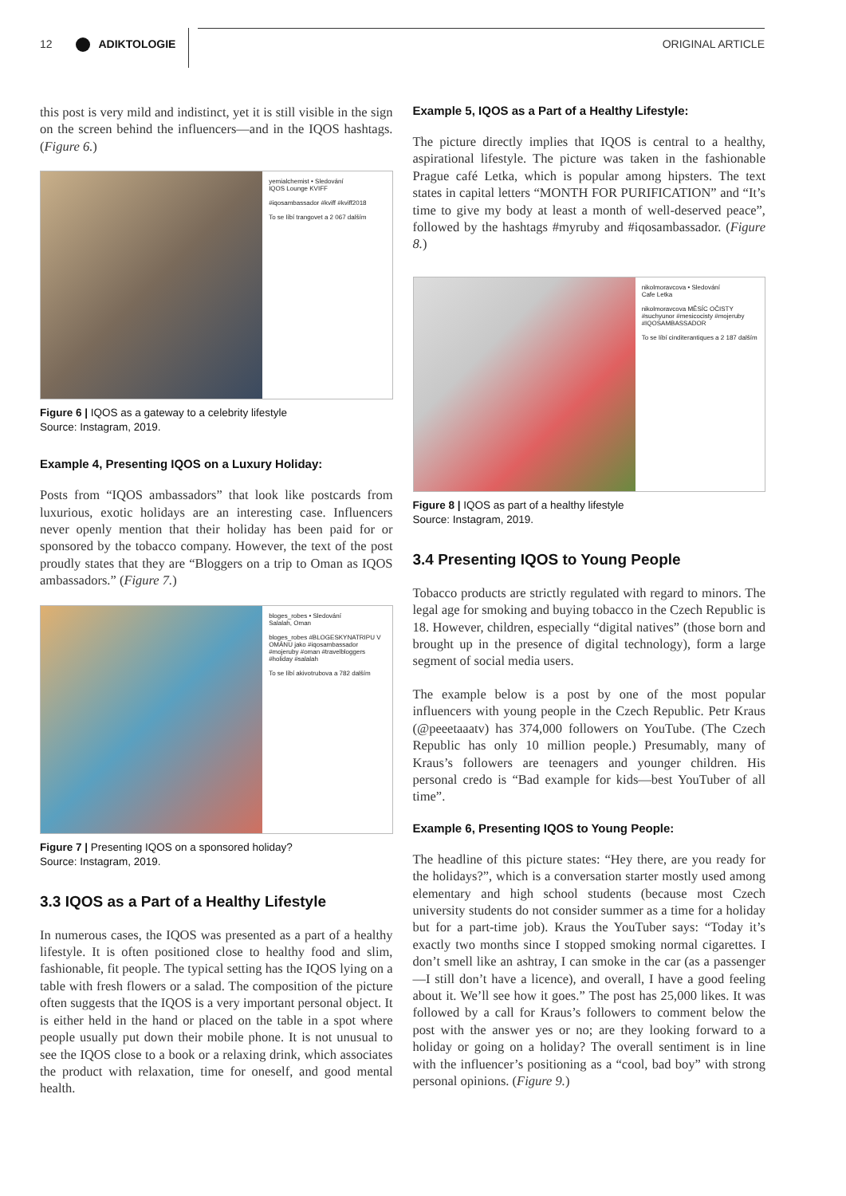12 ADIKTOLOGIE ORIGINAL ARTICLE
this post is very mild and indistinct, yet it is still visible in the sign on the screen behind the influencers—and in the IQOS hashtags. (Figure 6.)
yemialchemist • Sledování
IQOS Lounge KVIFF
#iqosambassador #kviff #kviff2018
To se líbí trangovet a 2 067 dalším
Figure 6 | IQOS as a gateway to a celebrity lifestyle
Source: Instagram, 2019.
Example 4, Presenting IQOS on a Luxury Holiday:
Posts from “IQOS ambassadors” that look like postcards from luxurious, exotic holidays are an interesting case. Influencers never openly mention that their holiday has been paid for or sponsored by the tobacco company. However, the text of the post proudly states that they are “Bloggers on a trip to Oman as IQOS ambassadors.” (Figure 7.)
bloges_robes • Sledování
Salalah, Oman
bloges_robes #BLOGESKYNATRIPU V OMÁNU jako #iqosambassador #mojeruby #oman #travelbloggers #holiday #salalah
To se líbí akivotrubova a 782 dalším
Figure 7 | Presenting IQOS on a sponsored holiday?
Source: Instagram, 2019.
3.3 IQOS as a Part of a Healthy Lifestyle
In numerous cases, the IQOS was presented as a part of a healthy lifestyle. It is often positioned close to healthy food and slim, fashionable, fit people. The typical setting has the IQOS lying on a table with fresh flowers or a salad. The composition of the picture often suggests that the IQOS is a very important personal object. It is either held in the hand or placed on the table in a spot where people usually put down their mobile phone. It is not unusual to see the IQOS close to a book or a relaxing drink, which associates the product with relaxation, time for oneself, and good mental health.
Example 5, IQOS as a Part of a Healthy Lifestyle:
The picture directly implies that IQOS is central to a healthy, aspirational lifestyle. The picture was taken in the fashionable Prague café Letka, which is popular among hipsters. The text states in capital letters “MONTH FOR PURIFICATION” and “It’s time to give my body at least a month of well-deserved peace”, followed by the hashtags #myruby and #iqosambassador. (Figure 8.)
nikolmoravcova • Sledování
Cafe Letka
nikolmoravcova MĚSÍC OČISTY #suchyunor #mesicocisty #mojeruby #IQOSAMBASSADOR
To se líbí cinditerantiques a 2 187 dalším
Figure 8 | IQOS as part of a healthy lifestyle
Source: Instagram, 2019.
3.4 Presenting IQOS to Young People
Tobacco products are strictly regulated with regard to minors. The legal age for smoking and buying tobacco in the Czech Republic is 18. However, children, especially “digital natives” (those born and brought up in the presence of digital technology), form a large segment of social media users.
The example below is a post by one of the most popular influencers with young people in the Czech Republic. Petr Kraus (@peeetaaatv) has 374,000 followers on YouTube. (The Czech Republic has only 10 million people.) Presumably, many of Kraus’s followers are teenagers and younger children. His personal credo is “Bad example for kids—best YouTuber of all time”.
Example 6, Presenting IQOS to Young People:
The headline of this picture states: “Hey there, are you ready for the holidays?”, which is a conversation starter mostly used among elementary and high school students (because most Czech university students do not consider summer as a time for a holiday but for a part-time job). Kraus the YouTuber says: “Today it’s exactly two months since I stopped smoking normal cigarettes. I don’t smell like an ashtray, I can smoke in the car (as a passenger—I still don’t have a licence), and overall, I have a good feeling about it. We’ll see how it goes.” The post has 25,000 likes. It was followed by a call for Kraus’s followers to comment below the post with the answer yes or no; are they looking forward to a holiday or going on a holiday? The overall sentiment is in line with the influencer’s positioning as a “cool, bad boy” with strong personal opinions. (Figure 9.)